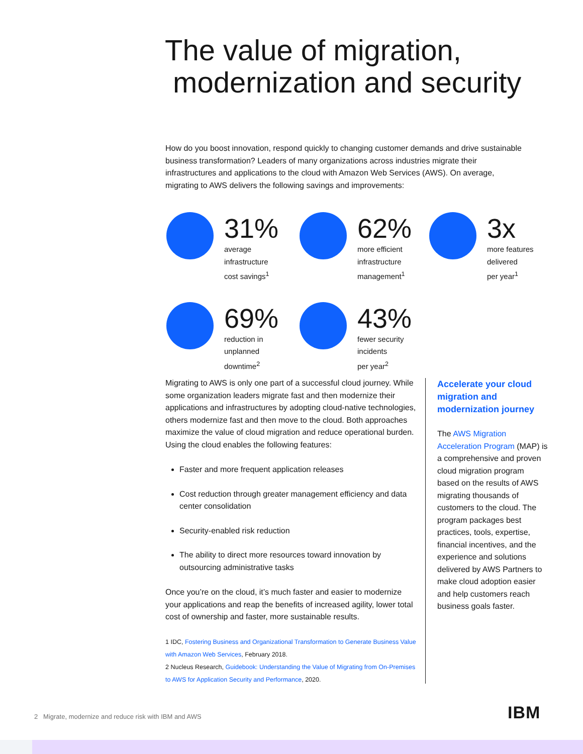The value of migration,
modernization and security
How do you boost innovation, respond quickly to changing customer demands and drive sustainable business transformation? Leaders of many organizations across industries migrate their infrastructures and applications to the cloud with Amazon Web Services (AWS). On average, migrating to AWS delivers the following savings and improvements:
31%
average
infrastructure
cost savings<sup>1</sup>
62%
more efficient
infrastructure
management<sup>1</sup>
3x
more features
delivered
per year<sup>1</sup>
69%
reduction in
unplanned
downtime<sup>2</sup>
43%
fewer security
incidents
per year<sup>2</sup>
Migrating to AWS is only one part of a successful cloud journey. While some organization leaders migrate fast and then modernize their applications and infrastructures by adopting cloud-native technologies, others modernize fast and then move to the cloud. Both approaches maximize the value of cloud migration and reduce operational burden. Using the cloud enables the following features:
Faster and more frequent application releases
Cost reduction through greater management efficiency and data center consolidation
Security-enabled risk reduction
The ability to direct more resources toward innovation by outsourcing administrative tasks
Once you’re on the cloud, it’s much faster and easier to modernize your applications and reap the benefits of increased agility, lower total cost of ownership and faster, more sustainable results.
1 IDC, Fostering Business and Organizational Transformation to Generate Business Value with Amazon Web Services, February 2018.
2 Nucleus Research, Guidebook: Understanding the Value of Migrating from On-Premises to AWS for Application Security and Performance, 2020.
Accelerate your cloud migration and modernization journey
The AWS Migration Acceleration Program (MAP) is a comprehensive and proven cloud migration program based on the results of AWS migrating thousands of customers to the cloud. The program packages best practices, tools, expertise, financial incentives, and the experience and solutions delivered by AWS Partners to make cloud adoption easier and help customers reach business goals faster.
2 Migrate, modernize and reduce risk with IBM and AWS
IBM